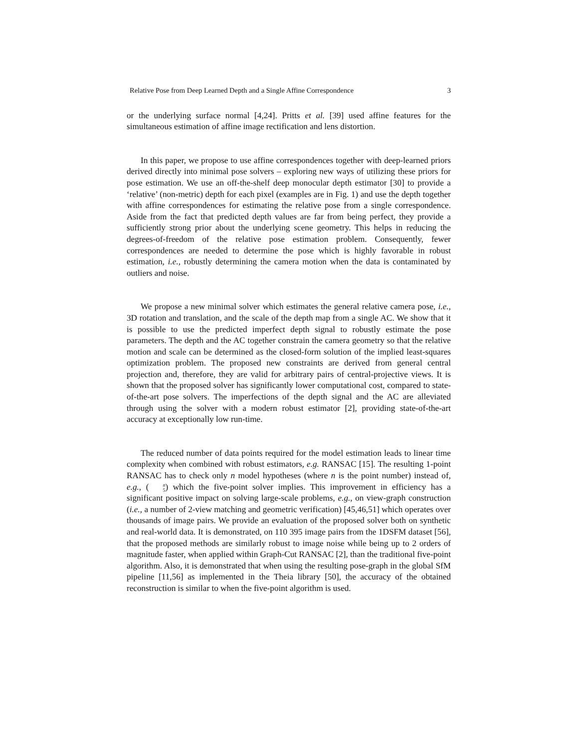Relative Pose from Deep Learned Depth and a Single Affine Correspondence 3
or the underlying surface normal [4,24]. Pritts et al. [39] used affine features for the simultaneous estimation of affine image rectification and lens distortion.
In this paper, we propose to use affine correspondences together with deep-learned priors derived directly into minimal pose solvers – exploring new ways of utilizing these priors for pose estimation. We use an off-the-shelf deep monocular depth estimator [30] to provide a ‘relative’ (non-metric) depth for each pixel (examples are in Fig. 1) and use the depth together with affine correspondences for estimating the relative pose from a single correspondence. Aside from the fact that predicted depth values are far from being perfect, they provide a sufficiently strong prior about the underlying scene geometry. This helps in reducing the degrees-of-freedom of the relative pose estimation problem. Consequently, fewer correspondences are needed to determine the pose which is highly favorable in robust estimation, i.e., robustly determining the camera motion when the data is contaminated by outliers and noise.
We propose a new minimal solver which estimates the general relative camera pose, i.e., 3D rotation and translation, and the scale of the depth map from a single AC. We show that it is possible to use the predicted imperfect depth signal to robustly estimate the pose parameters. The depth and the AC together constrain the camera geometry so that the relative motion and scale can be determined as the closed-form solution of the implied least-squares optimization problem. The proposed new constraints are derived from general central projection and, therefore, they are valid for arbitrary pairs of central-projective views. It is shown that the proposed solver has significantly lower computational cost, compared to state-of-the-art pose solvers. The imperfections of the depth signal and the AC are alleviated through using the solver with a modern robust estimator [2], providing state-of-the-art accuracy at exceptionally low run-time.
The reduced number of data points required for the model estimation leads to linear time complexity when combined with robust estimators, e.g. RANSAC [15]. The resulting 1-point RANSAC has to check only n model hypotheses (where n is the point number) instead of, e.g., (n 5) which the five-point solver implies. This improvement in efficiency has a significant positive impact on solving large-scale problems, e.g., on view-graph construction (i.e., a number of 2-view matching and geometric verification) [45,46,51] which operates over thousands of image pairs. We provide an evaluation of the proposed solver both on synthetic and real-world data. It is demonstrated, on 110 395 image pairs from the 1DSFM dataset [56], that the proposed methods are similarly robust to image noise while being up to 2 orders of magnitude faster, when applied within Graph-Cut RANSAC [2], than the traditional five-point algorithm. Also, it is demonstrated that when using the resulting pose-graph in the global SfM pipeline [11,56] as implemented in the Theia library [50], the accuracy of the obtained reconstruction is similar to when the five-point algorithm is used.